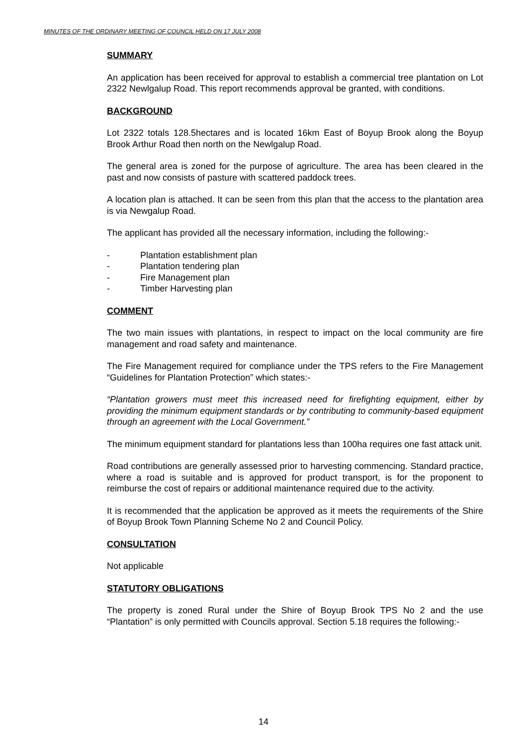MINUTES OF THE ORDINARY MEETING OF COUNCIL HELD ON 17 JULY 2008
SUMMARY
An application has been received for approval to establish a commercial tree plantation on Lot 2322 Newlgalup Road. This report recommends approval be granted, with conditions.
BACKGROUND
Lot 2322 totals 128.5hectares and is located 16km East of Boyup Brook along the Boyup Brook Arthur Road then north on the Newlgalup Road.
The general area is zoned for the purpose of agriculture. The area has been cleared in the past and now consists of pasture with scattered paddock trees.
A location plan is attached. It can be seen from this plan that the access to the plantation area is via Newgalup Road.
The applicant has provided all the necessary information, including the following:-
- Plantation establishment plan
- Plantation tendering plan
- Fire Management plan
- Timber Harvesting plan
COMMENT
The two main issues with plantations, in respect to impact on the local community are fire management and road safety and maintenance.
The Fire Management required for compliance under the TPS refers to the Fire Management “Guidelines for Plantation Protection” which states:-
“Plantation growers must meet this increased need for firefighting equipment, either by providing the minimum equipment standards or by contributing to community-based equipment through an agreement with the Local Government.”
The minimum equipment standard for plantations less than 100ha requires one fast attack unit.
Road contributions are generally assessed prior to harvesting commencing. Standard practice, where a road is suitable and is approved for product transport, is for the proponent to reimburse the cost of repairs or additional maintenance required due to the activity.
It is recommended that the application be approved as it meets the requirements of the Shire of Boyup Brook Town Planning Scheme No 2 and Council Policy.
CONSULTATION
Not applicable
STATUTORY OBLIGATIONS
The property is zoned Rural under the Shire of Boyup Brook TPS No 2 and the use “Plantation” is only permitted with Councils approval. Section 5.18 requires the following:-
14